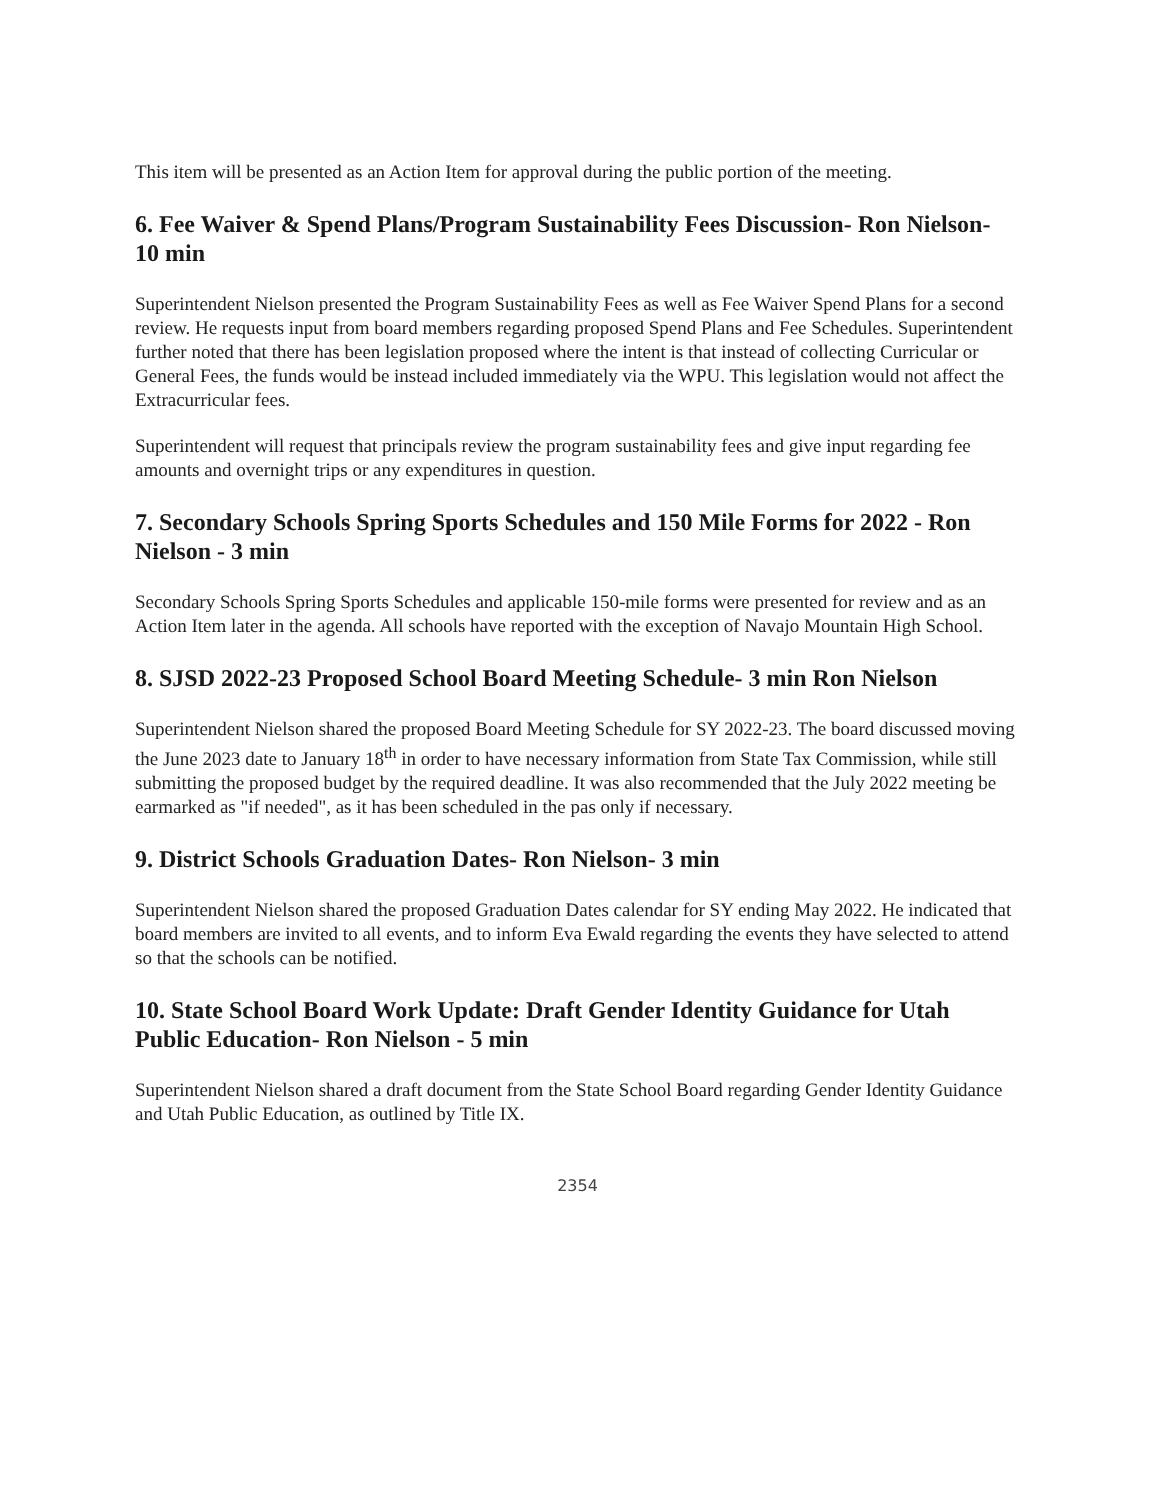This item will be presented as an Action Item for approval during the public portion of the meeting.
6. Fee Waiver & Spend Plans/Program Sustainability Fees Discussion- Ron Nielson- 10 min
Superintendent Nielson presented the Program Sustainability Fees as well as Fee Waiver Spend Plans for a second review. He requests input from board members regarding proposed Spend Plans and Fee Schedules. Superintendent further noted that there has been legislation proposed where the intent is that instead of collecting Curricular or General Fees, the funds would be instead included immediately via the WPU. This legislation would not affect the Extracurricular fees.
Superintendent will request that principals review the program sustainability fees and give input regarding fee amounts and overnight trips or any expenditures in question.
7. Secondary Schools Spring Sports Schedules and 150 Mile Forms for 2022 - Ron Nielson - 3 min
Secondary Schools Spring Sports Schedules and applicable 150-mile forms were presented for review and as an Action Item later in the agenda. All schools have reported with the exception of Navajo Mountain High School.
8. SJSD 2022-23 Proposed School Board Meeting Schedule- 3 min Ron Nielson
Superintendent Nielson shared the proposed Board Meeting Schedule for SY 2022-23. The board discussed moving the June 2023 date to January 18<sup>th</sup> in order to have necessary information from State Tax Commission, while still submitting the proposed budget by the required deadline. It was also recommended that the July 2022 meeting be earmarked as "if needed", as it has been scheduled in the pas only if necessary.
9. District Schools Graduation Dates- Ron Nielson- 3 min
Superintendent Nielson shared the proposed Graduation Dates calendar for SY ending May 2022. He indicated that board members are invited to all events, and to inform Eva Ewald regarding the events they have selected to attend so that the schools can be notified.
10. State School Board Work Update: Draft Gender Identity Guidance for Utah Public Education- Ron Nielson - 5 min
Superintendent Nielson shared a draft document from the State School Board regarding Gender Identity Guidance and Utah Public Education, as outlined by Title IX.
2354